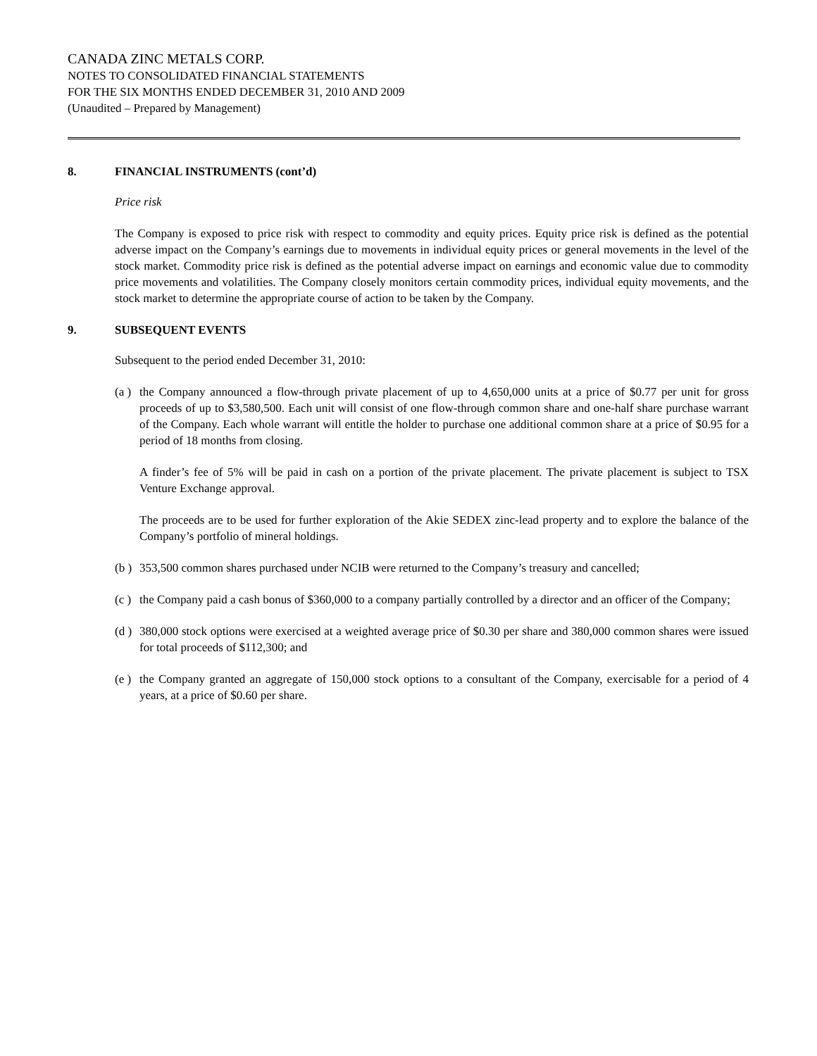CANADA ZINC METALS CORP.
NOTES TO CONSOLIDATED FINANCIAL STATEMENTS
FOR THE SIX MONTHS ENDED DECEMBER 31, 2010 AND 2009
(Unaudited – Prepared by Management)
8. FINANCIAL INSTRUMENTS (cont’d)
Price risk
The Company is exposed to price risk with respect to commodity and equity prices. Equity price risk is defined as the potential adverse impact on the Company’s earnings due to movements in individual equity prices or general movements in the level of the stock market. Commodity price risk is defined as the potential adverse impact on earnings and economic value due to commodity price movements and volatilities. The Company closely monitors certain commodity prices, individual equity movements, and the stock market to determine the appropriate course of action to be taken by the Company.
9. SUBSEQUENT EVENTS
Subsequent to the period ended December 31, 2010:
(a )
the Company announced a flow-through private placement of up to 4,650,000 units at a price of $0.77 per unit for gross proceeds of up to $3,580,500. Each unit will consist of one flow-through common share and one-half share purchase warrant of the Company. Each whole warrant will entitle the holder to purchase one additional common share at a price of $0.95 for a period of 18 months from closing.
A finder’s fee of 5% will be paid in cash on a portion of the private placement. The private placement is subject to TSX Venture Exchange approval.
The proceeds are to be used for further exploration of the Akie SEDEX zinc-lead property and to explore the balance of the Company’s portfolio of mineral holdings.
(b )
353,500 common shares purchased under NCIB were returned to the Company’s treasury and cancelled;
(c )
the Company paid a cash bonus of $360,000 to a company partially controlled by a director and an officer of the Company;
(d )
380,000 stock options were exercised at a weighted average price of $0.30 per share and 380,000 common shares were issued for total proceeds of $112,300; and
(e )
the Company granted an aggregate of 150,000 stock options to a consultant of the Company, exercisable for a period of 4 years, at a price of $0.60 per share.